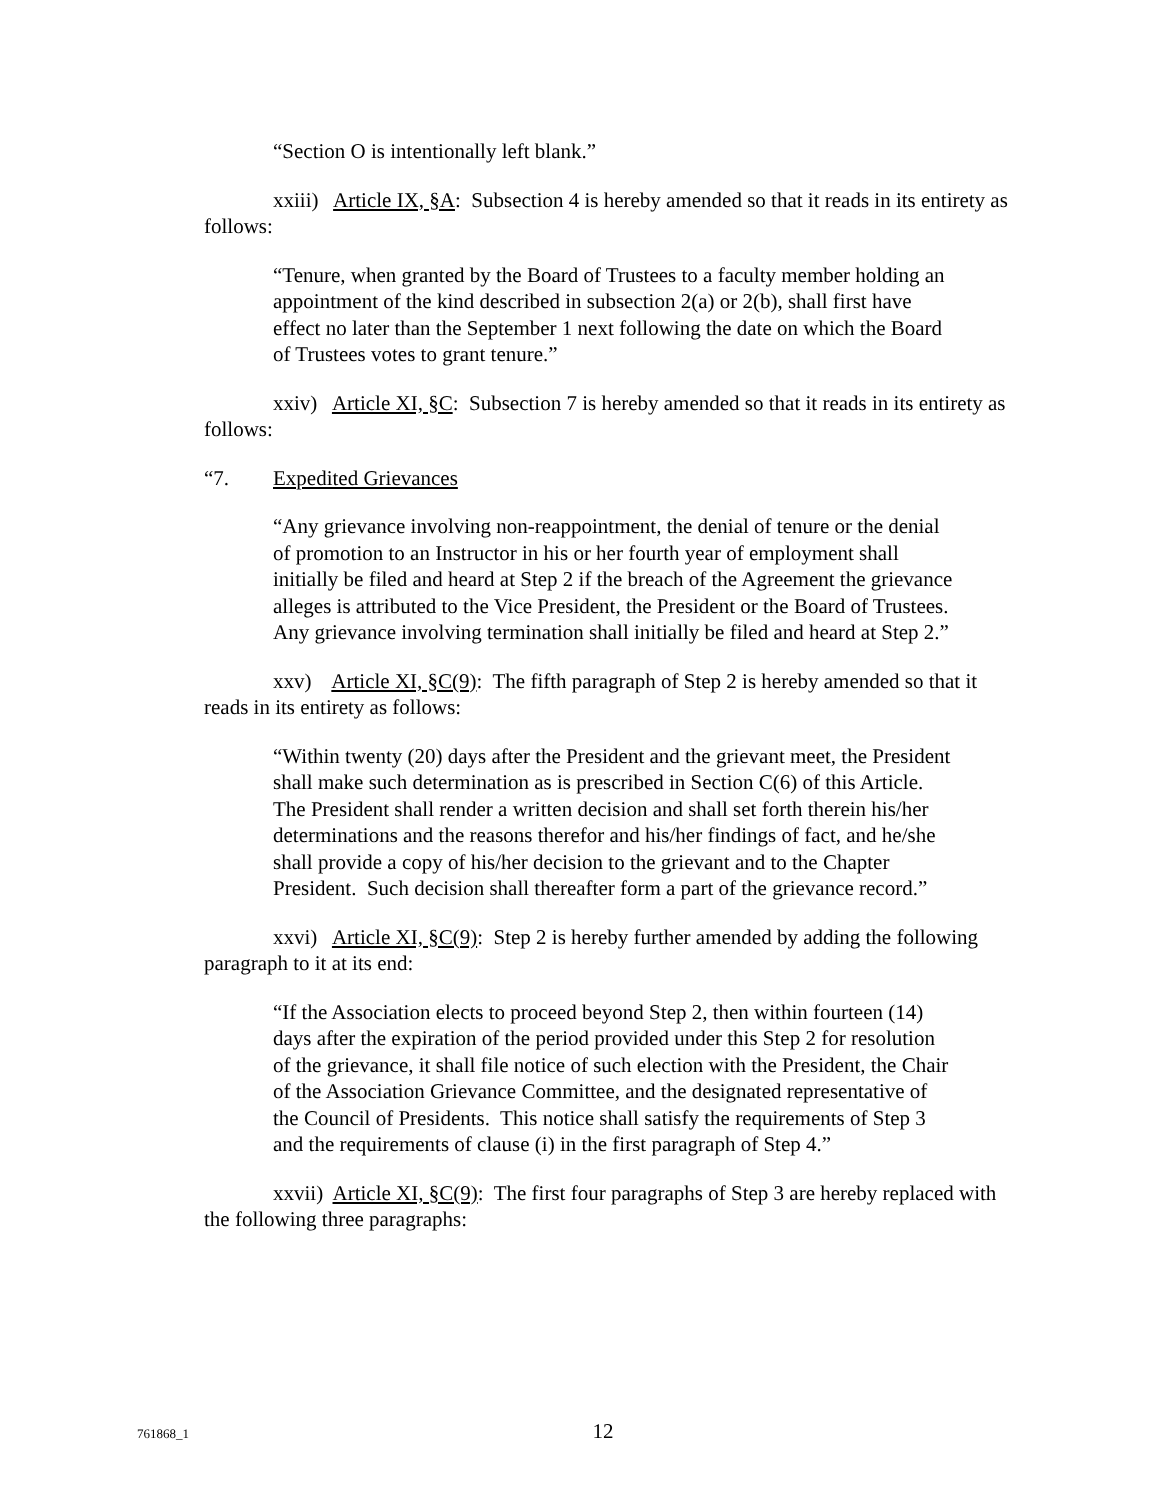“Section O is intentionally left blank.”
xxiii) Article IX, §A: Subsection 4 is hereby amended so that it reads in its entirety as follows:
“Tenure, when granted by the Board of Trustees to a faculty member holding an appointment of the kind described in subsection 2(a) or 2(b), shall first have effect no later than the September 1 next following the date on which the Board of Trustees votes to grant tenure.”
xxiv) Article XI, §C: Subsection 7 is hereby amended so that it reads in its entirety as follows:
“7. Expedited Grievances
“Any grievance involving non-reappointment, the denial of tenure or the denial of promotion to an Instructor in his or her fourth year of employment shall initially be filed and heard at Step 2 if the breach of the Agreement the grievance alleges is attributed to the Vice President, the President or the Board of Trustees. Any grievance involving termination shall initially be filed and heard at Step 2.”
xxv) Article XI, §C(9): The fifth paragraph of Step 2 is hereby amended so that it reads in its entirety as follows:
“Within twenty (20) days after the President and the grievant meet, the President shall make such determination as is prescribed in Section C(6) of this Article. The President shall render a written decision and shall set forth therein his/her determinations and the reasons therefor and his/her findings of fact, and he/she shall provide a copy of his/her decision to the grievant and to the Chapter President. Such decision shall thereafter form a part of the grievance record.”
xxvi) Article XI, §C(9): Step 2 is hereby further amended by adding the following paragraph to it at its end:
“If the Association elects to proceed beyond Step 2, then within fourteen (14) days after the expiration of the period provided under this Step 2 for resolution of the grievance, it shall file notice of such election with the President, the Chair of the Association Grievance Committee, and the designated representative of the Council of Presidents. This notice shall satisfy the requirements of Step 3 and the requirements of clause (i) in the first paragraph of Step 4.”
xxvii) Article XI, §C(9): The first four paragraphs of Step 3 are hereby replaced with the following three paragraphs:
761868_1
12